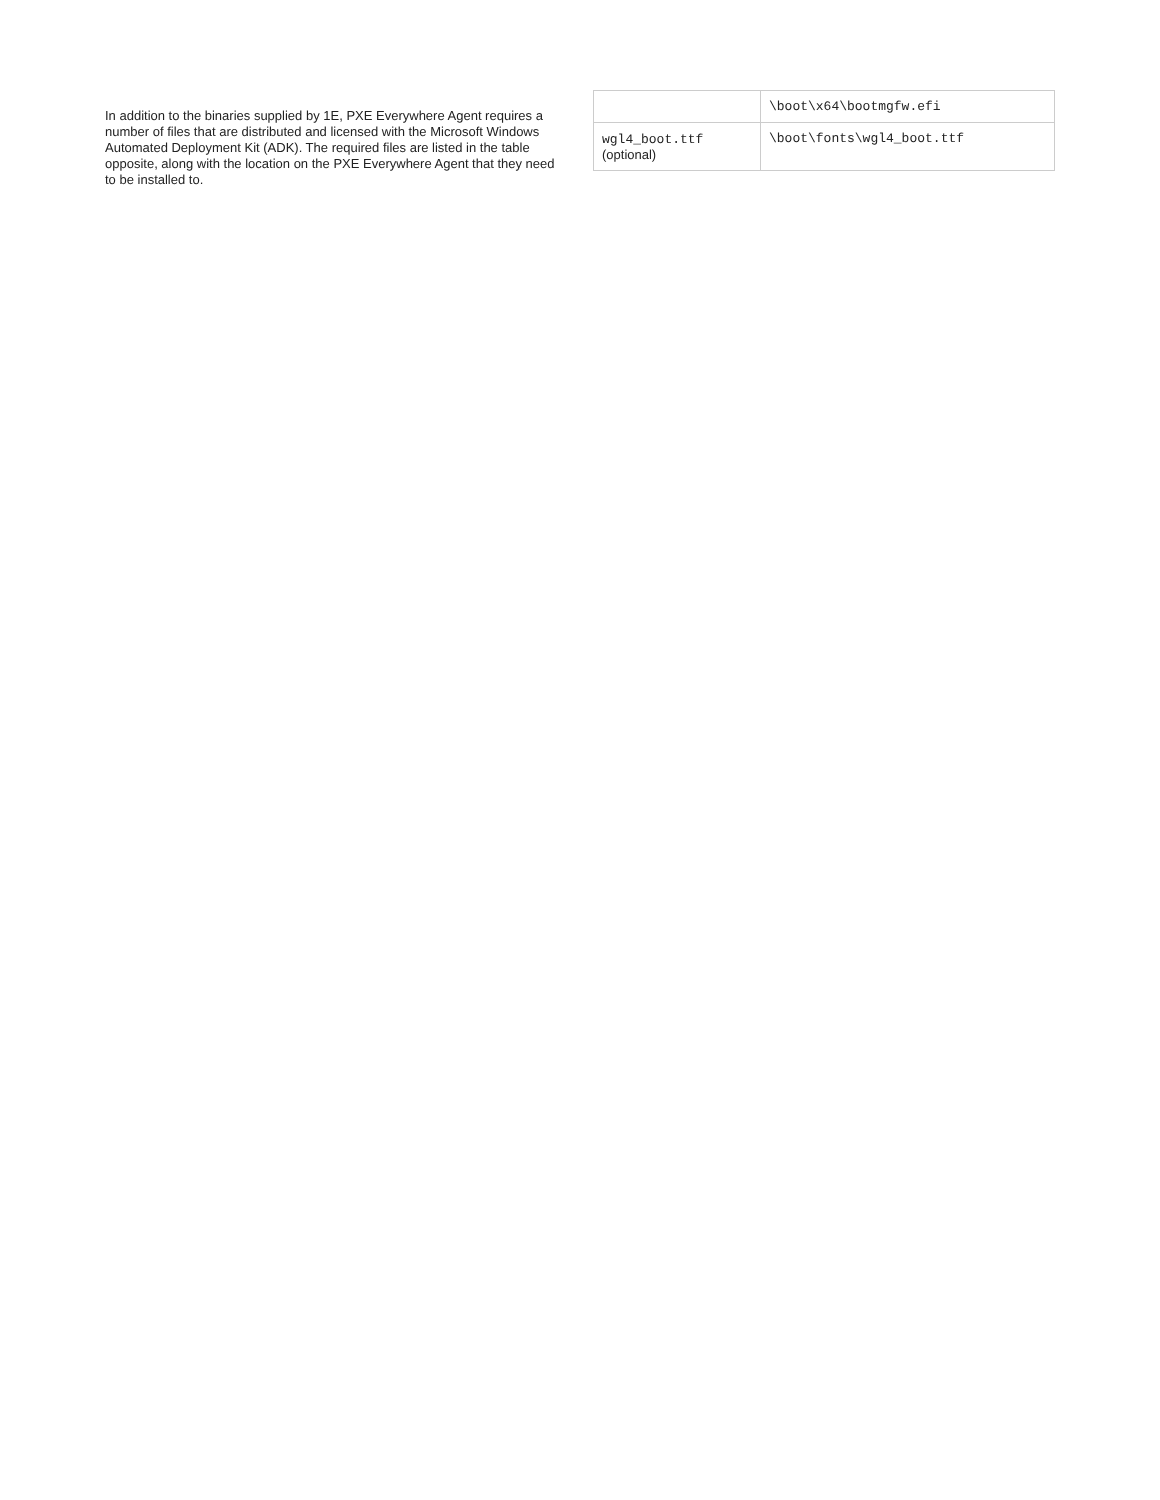In addition to the binaries supplied by 1E, PXE Everywhere Agent requires a number of files that are distributed and licensed with the Microsoft Windows Automated Deployment Kit (ADK). The required files are listed in the table opposite, along with the location on the PXE Everywhere Agent that they need to be installed to.
| | \boot\x64\bootmgfw.efi |
| wgl4_boot.ttf (optional) | \boot\fonts\wgl4_boot.ttf |